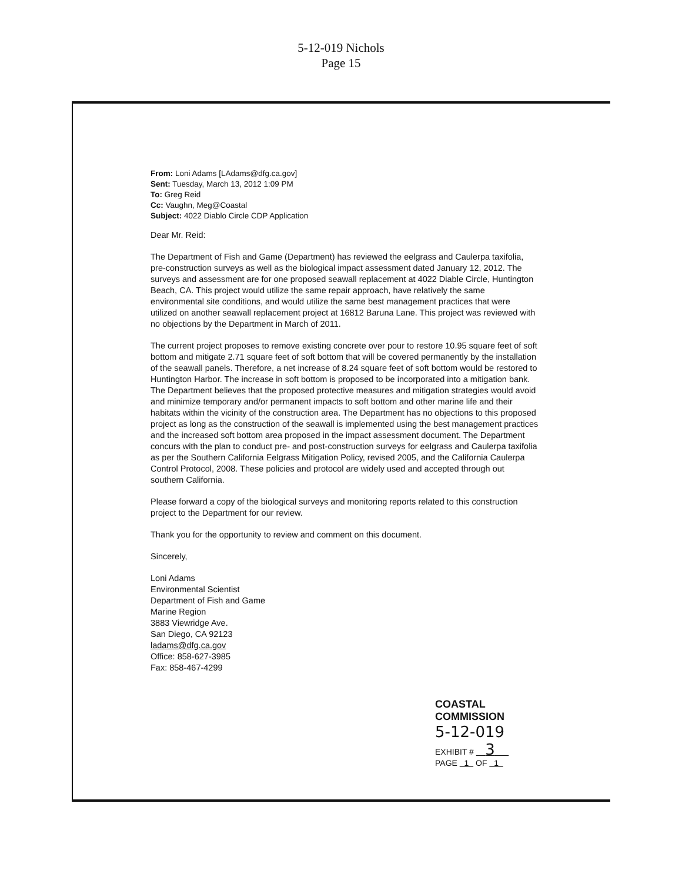5-12-019 Nichols
Page 15
From: Loni Adams [LAdams@dfg.ca.gov]
Sent: Tuesday, March 13, 2012 1:09 PM
To: Greg Reid
Cc: Vaughn, Meg@Coastal
Subject: 4022 Diablo Circle CDP Application
Dear Mr. Reid:
The Department of Fish and Game (Department) has reviewed the eelgrass and Caulerpa taxifolia, pre-construction surveys as well as the biological impact assessment dated January 12, 2012. The surveys and assessment are for one proposed seawall replacement at 4022 Diable Circle, Huntington Beach, CA. This project would utilize the same repair approach, have relatively the same environmental site conditions, and would utilize the same best management practices that were utilized on another seawall replacement project at 16812 Baruna Lane. This project was reviewed with no objections by the Department in March of 2011.
The current project proposes to remove existing concrete over pour to restore 10.95 square feet of soft bottom and mitigate 2.71 square feet of soft bottom that will be covered permanently by the installation of the seawall panels. Therefore, a net increase of 8.24 square feet of soft bottom would be restored to Huntington Harbor. The increase in soft bottom is proposed to be incorporated into a mitigation bank. The Department believes that the proposed protective measures and mitigation strategies would avoid and minimize temporary and/or permanent impacts to soft bottom and other marine life and their habitats within the vicinity of the construction area. The Department has no objections to this proposed project as long as the construction of the seawall is implemented using the best management practices and the increased soft bottom area proposed in the impact assessment document. The Department concurs with the plan to conduct pre- and post-construction surveys for eelgrass and Caulerpa taxifolia as per the Southern California Eelgrass Mitigation Policy, revised 2005, and the California Caulerpa Control Protocol, 2008. These policies and protocol are widely used and accepted through out southern California.
Please forward a copy of the biological surveys and monitoring reports related to this construction project to the Department for our review.
Thank you for the opportunity to review and comment on this document.
Sincerely,
Loni Adams
Environmental Scientist
Department of Fish and Game
Marine Region
3883 Viewridge Ave.
San Diego, CA 92123
ladams@dfg.ca.gov
Office: 858-627-3985
Fax: 858-467-4299
COASTAL COMMISSION
5-12-019
EXHIBIT # 3
PAGE 1 OF 1